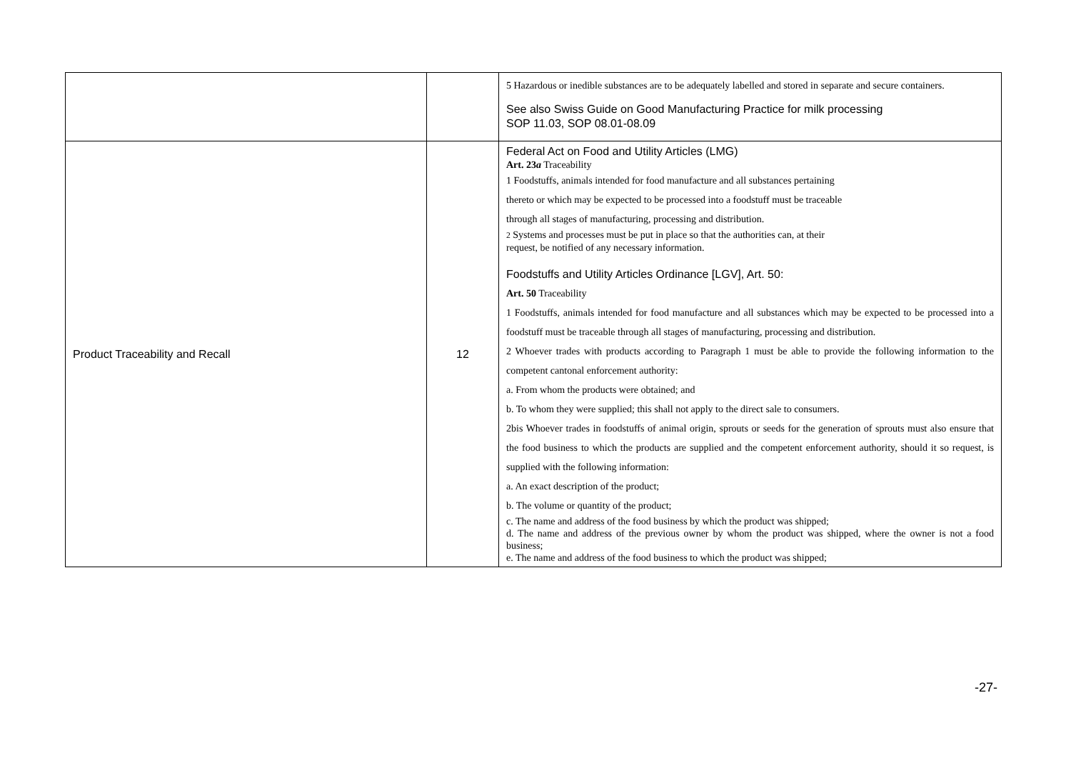| | | 5 Hazardous or inedible substances are to be adequately labelled and stored in separate and secure containers. See also Swiss Guide on Good Manufacturing Practice for milk processing SOP 11.03, SOP 08.01-08.09 |
| Product Traceability and Recall | 12 | Federal Act on Food and Utility Articles (LMG) Art. 23 a Traceability 1 Foodstuffs, animals intended for food manufacture and all substances pertaining thereto or which may be expected to be processed into a foodstuff must be traceable through all stages of manufacturing, processing and distribution. 2 Systems and processes must be put in place so that the authorities can, at their request, be notified of any necessary information. Foodstuffs and Utility Articles Ordinance [LGV], Art. 50: Art. 50 Traceability 1 Foodstuffs, animals intended for food manufacture and all substances which may be expected to be processed into a foodstuff must be traceable through all stages of manufacturing, processing and distribution. 2 Whoever trades with products according to Paragraph 1 must be able to provide the following information to the competent cantonal enforcement authority: a. From whom the products were obtained; and b. To whom they were supplied; this shall not apply to the direct sale to consumers. 2bis Whoever trades in foodstuffs of animal origin, sprouts or seeds for the generation of sprouts must also ensure that the food business to which the products are supplied and the competent enforcement authority, should it so request, is supplied with the following information: a. An exact description of the product; b. The volume or quantity of the product; c. The name and address of the food business by which the product was shipped; d. The name and address of the previous owner by whom the product was shipped, where the owner is not a food business; e. The name and address of the food business to which the product was shipped; |
-27-